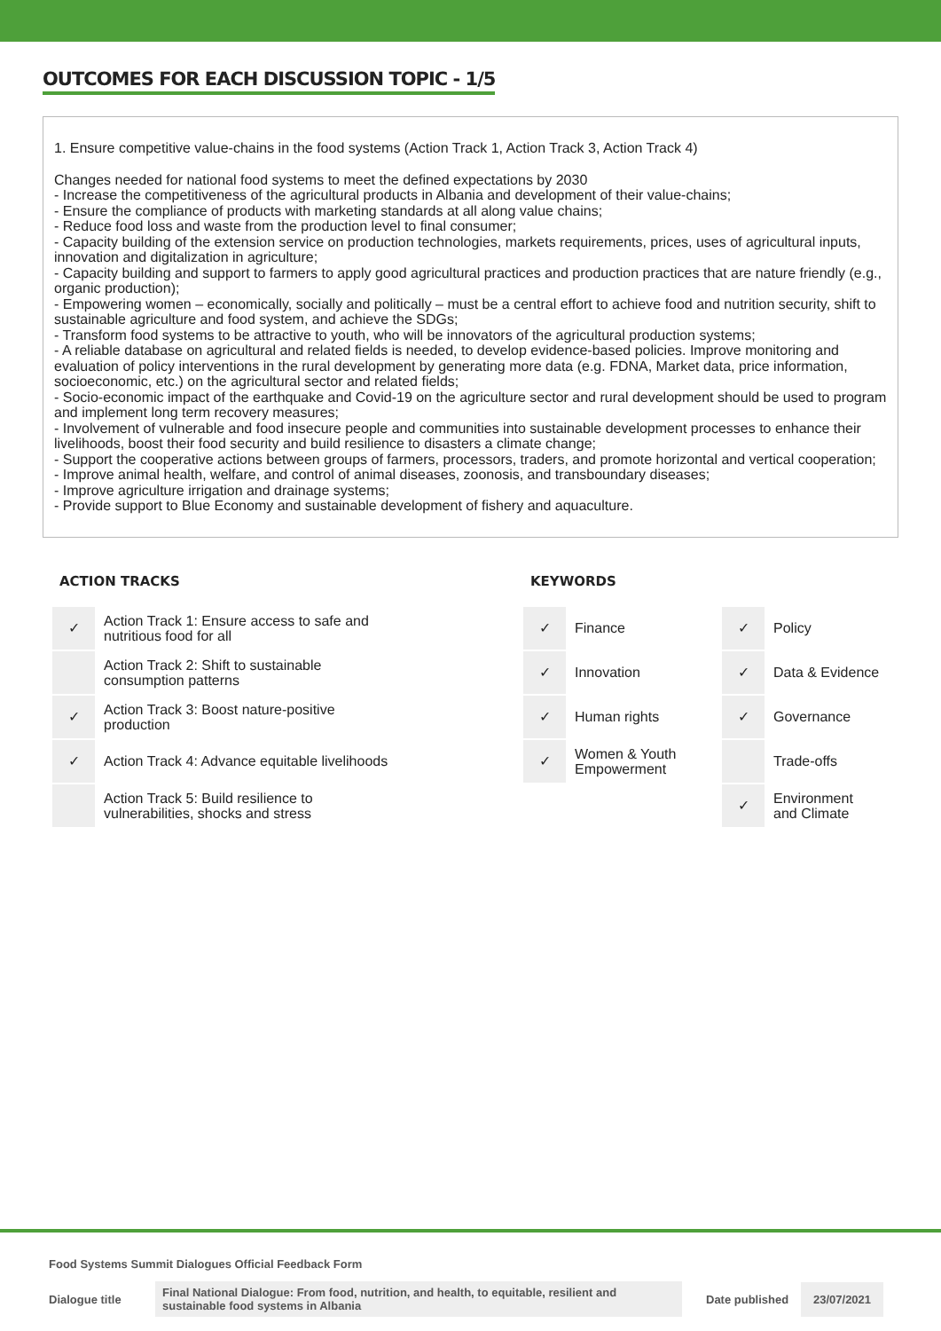OUTCOMES FOR EACH DISCUSSION TOPIC - 1/5
1. Ensure competitive value-chains in the food systems (Action Track 1, Action Track 3, Action Track 4)
Changes needed for national food systems to meet the defined expectations by 2030
- Increase the competitiveness of the agricultural products in Albania and development of their value-chains;
- Ensure the compliance of products with marketing standards at all along value chains;
- Reduce food loss and waste from the production level to final consumer;
- Capacity building of the extension service on production technologies, markets requirements, prices, uses of agricultural inputs, innovation and digitalization in agriculture;
- Capacity building and support to farmers to apply good agricultural practices and production practices that are nature friendly (e.g., organic production);
- Empowering women – economically, socially and politically – must be a central effort to achieve food and nutrition security, shift to sustainable agriculture and food system, and achieve the SDGs;
- Transform food systems to be attractive to youth, who will be innovators of the agricultural production systems;
- A reliable database on agricultural and related fields is needed, to develop evidence-based policies. Improve monitoring and evaluation of policy interventions in the rural development by generating more data (e.g. FDNA, Market data, price information, socioeconomic, etc.) on the agricultural sector and related fields;
- Socio-economic impact of the earthquake and Covid-19 on the agriculture sector and rural development should be used to program and implement long term recovery measures;
- Involvement of vulnerable and food insecure people and communities into sustainable development processes to enhance their livelihoods, boost their food security and build resilience to disasters a climate change;
- Support the cooperative actions between groups of farmers, processors, traders, and promote horizontal and vertical cooperation;
- Improve animal health, welfare, and control of animal diseases, zoonosis, and transboundary diseases;
- Improve agriculture irrigation and drainage systems;
- Provide support to Blue Economy and sustainable development of fishery and aquaculture.
ACTION TRACKS
| ✓ | Action Track 1: Ensure access to safe and nutritious food for all |
| | Action Track 2: Shift to sustainable consumption patterns |
| ✓ | Action Track 3: Boost nature-positive production |
| ✓ | Action Track 4: Advance equitable livelihoods |
| | Action Track 5: Build resilience to vulnerabilities, shocks and stress |
KEYWORDS
| ✓ | Finance | ✓ | Policy |
| ✓ | Innovation | ✓ | Data & Evidence |
| ✓ | Human rights | ✓ | Governance |
| ✓ | Women & Youth Empowerment | | Trade-offs |
| | | ✓ | Environment and Climate |
Food Systems Summit Dialogues Official Feedback Form
Dialogue title
Final National Dialogue: From food, nutrition, and health, to equitable, resilient and sustainable food systems in Albania
Date published
23/07/2021